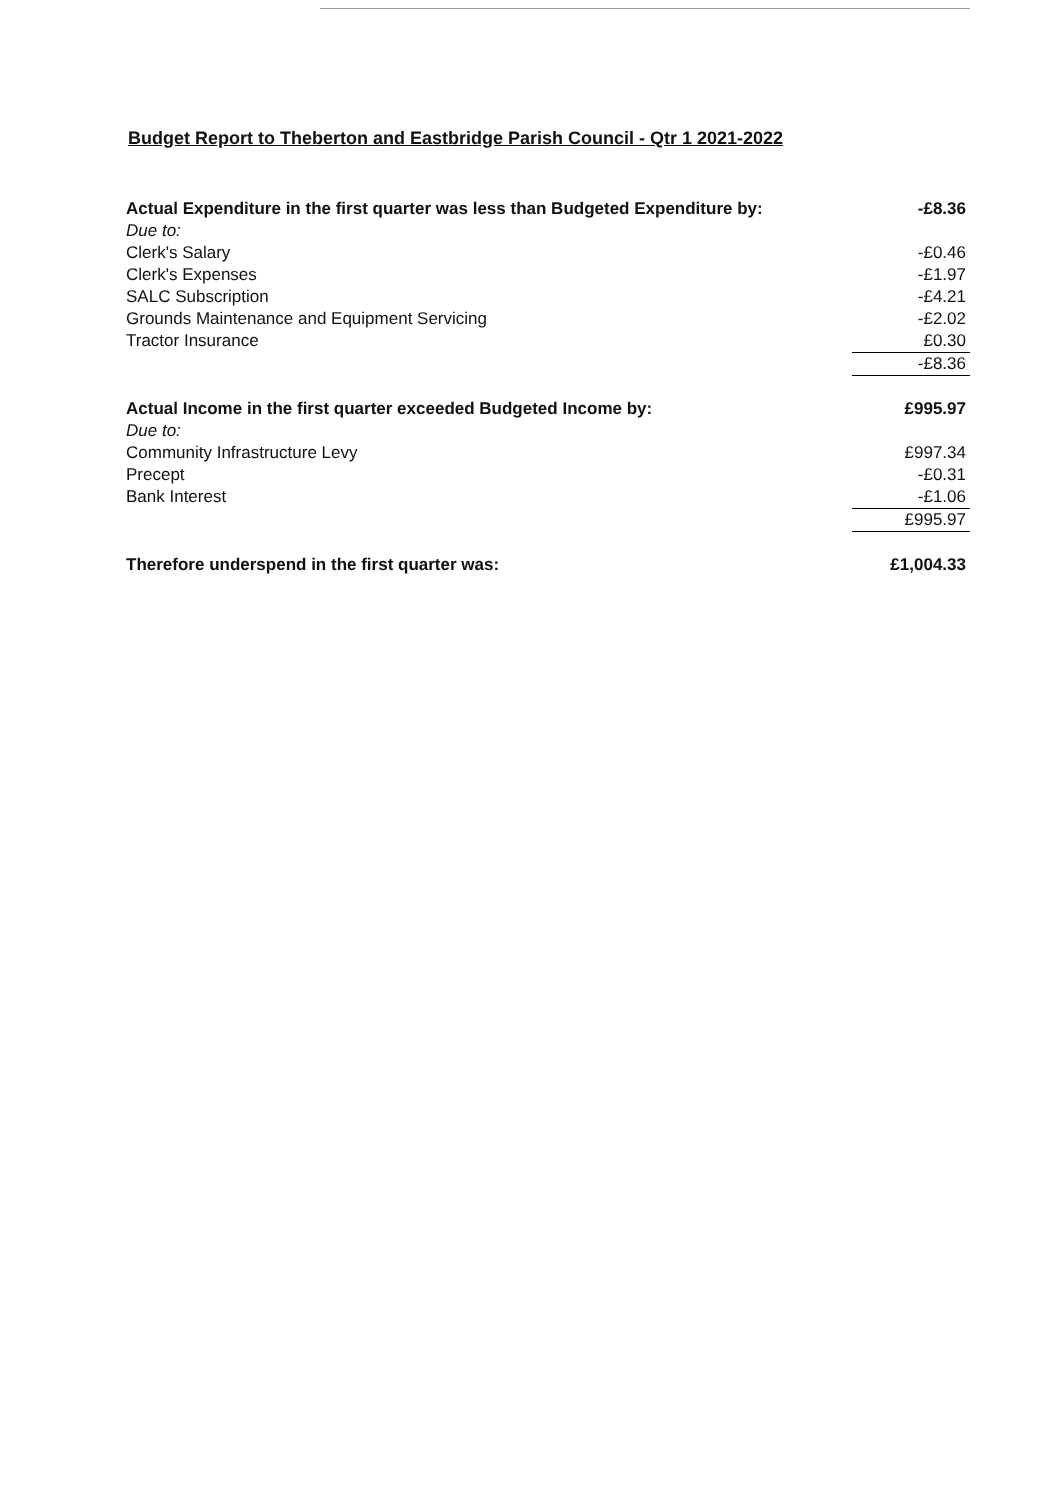Budget Report to Theberton and Eastbridge Parish Council - Qtr 1 2021-2022
| Actual Expenditure in the first quarter was less than Budgeted Expenditure by: | -£8.36 |
| Due to: | |
| Clerk's Salary | -£0.46 |
| Clerk's Expenses | -£1.97 |
| SALC Subscription | -£4.21 |
| Grounds Maintenance and Equipment Servicing | -£2.02 |
| Tractor Insurance | £0.30 |
| | -£8.36 |
| Actual Income in the first quarter exceeded Budgeted Income by: | £995.97 |
| Due to: | |
| Community Infrastructure Levy | £997.34 |
| Precept | -£0.31 |
| Bank Interest | -£1.06 |
| | £995.97 |
| Therefore underspend in the first quarter was: | £1,004.33 |